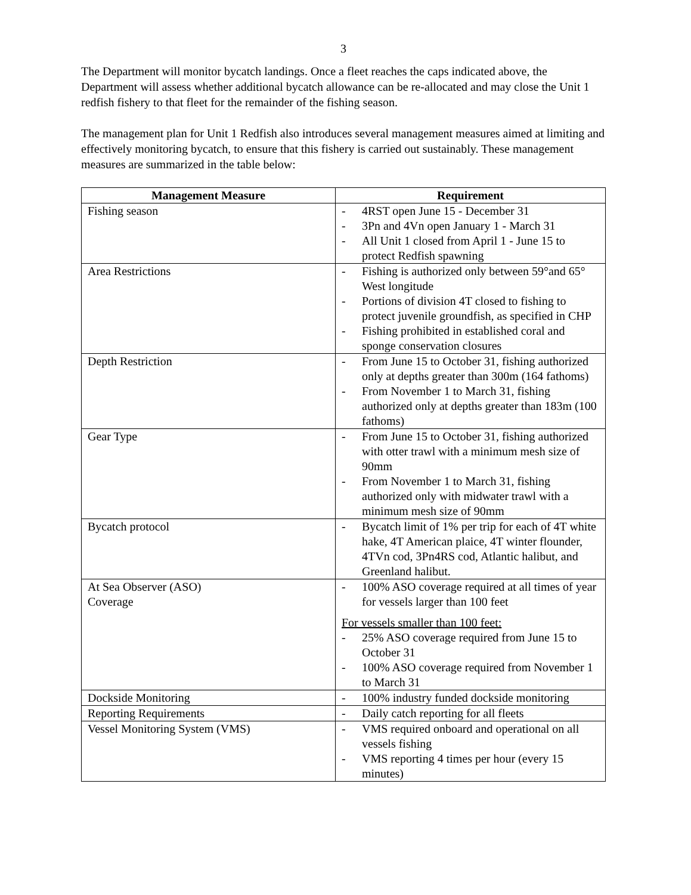3
The Department will monitor bycatch landings. Once a fleet reaches the caps indicated above, the Department will assess whether additional bycatch allowance can be re-allocated and may close the Unit 1 redfish fishery to that fleet for the remainder of the fishing season.
The management plan for Unit 1 Redfish also introduces several management measures aimed at limiting and effectively monitoring bycatch, to ensure that this fishery is carried out sustainably. These management measures are summarized in the table below:
| Management Measure | Requirement |
| --- | --- |
| Fishing season | - 4RST open June 15 - December 31 - 3Pn and 4Vn open January 1 - March 31 - All Unit 1 closed from April 1 - June 15 to protect Redfish spawning |
| Area Restrictions | - Fishing is authorized only between 59°and 65° West longitude - Portions of division 4T closed to fishing to protect juvenile groundfish, as specified in CHP - Fishing prohibited in established coral and sponge conservation closures |
| Depth Restriction | - From June 15 to October 31, fishing authorized only at depths greater than 300m (164 fathoms) - From November 1 to March 31, fishing authorized only at depths greater than 183m (100 fathoms) |
| Gear Type | - From June 15 to October 31, fishing authorized with otter trawl with a minimum mesh size of 90mm - From November 1 to March 31, fishing authorized only with midwater trawl with a minimum mesh size of 90mm |
| Bycatch protocol | - Bycatch limit of 1% per trip for each of 4T white hake, 4T American plaice, 4T winter flounder, 4TVn cod, 3Pn4RS cod, Atlantic halibut, and Greenland halibut. |
| At Sea Observer (ASO) Coverage | - 100% ASO coverage required at all times of year for vessels larger than 100 feet For vessels smaller than 100 feet: - 25% ASO coverage required from June 15 to October 31 - 100% ASO coverage required from November 1 to March 31 |
| Dockside Monitoring | - 100% industry funded dockside monitoring |
| Reporting Requirements | - Daily catch reporting for all fleets |
| Vessel Monitoring System (VMS) | - VMS required onboard and operational on all vessels fishing - VMS reporting 4 times per hour (every 15 minutes) |